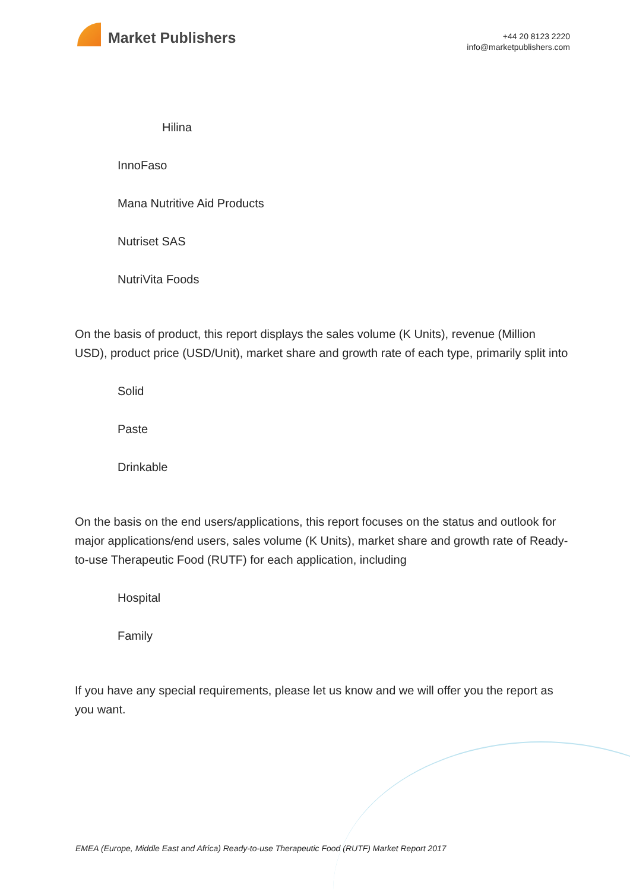Market Publishers
+44 20 8123 2220
info@marketpublishers.com
Hilina
InnoFaso
Mana Nutritive Aid Products
Nutriset SAS
NutriVita Foods
On the basis of product, this report displays the sales volume (K Units), revenue (Million USD), product price (USD/Unit), market share and growth rate of each type, primarily split into
Solid
Paste
Drinkable
On the basis on the end users/applications, this report focuses on the status and outlook for major applications/end users, sales volume (K Units), market share and growth rate of Ready-to-use Therapeutic Food (RUTF) for each application, including
Hospital
Family
If you have any special requirements, please let us know and we will offer you the report as you want.
EMEA (Europe, Middle East and Africa) Ready-to-use Therapeutic Food (RUTF) Market Report 2017